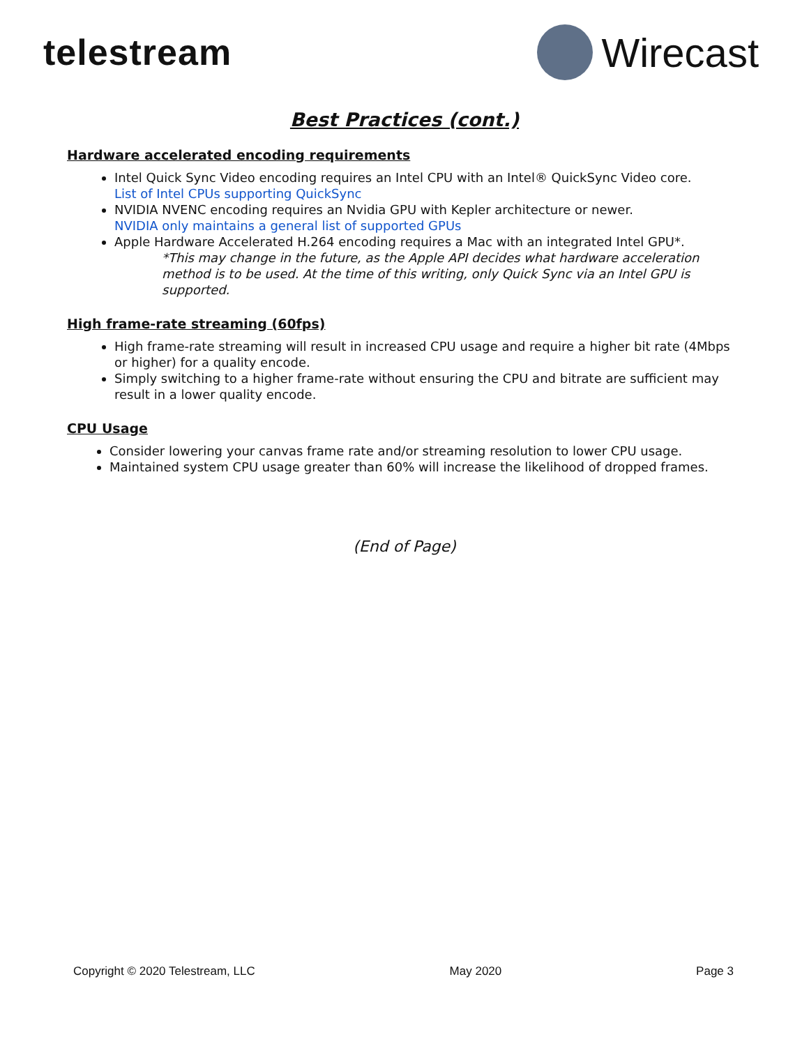telestream Wirecast
Best Practices (cont.)
Hardware accelerated encoding requirements
Intel Quick Sync Video encoding requires an Intel CPU with an Intel® QuickSync Video core.
List of Intel CPUs supporting QuickSync
NVIDIA NVENC encoding requires an Nvidia GPU with Kepler architecture or newer.
NVIDIA only maintains a general list of supported GPUs
Apple Hardware Accelerated H.264 encoding requires a Mac with an integrated Intel GPU*.
*This may change in the future, as the Apple API decides what hardware acceleration method is to be used. At the time of this writing, only Quick Sync via an Intel GPU is supported.
High frame-rate streaming (60fps)
High frame-rate streaming will result in increased CPU usage and require a higher bit rate (4Mbps or higher) for a quality encode.
Simply switching to a higher frame-rate without ensuring the CPU and bitrate are sufficient may result in a lower quality encode.
CPU Usage
Consider lowering your canvas frame rate and/or streaming resolution to lower CPU usage.
Maintained system CPU usage greater than 60% will increase the likelihood of dropped frames.
(End of Page)
Copyright © 2020 Telestream, LLC May 2020 Page 3